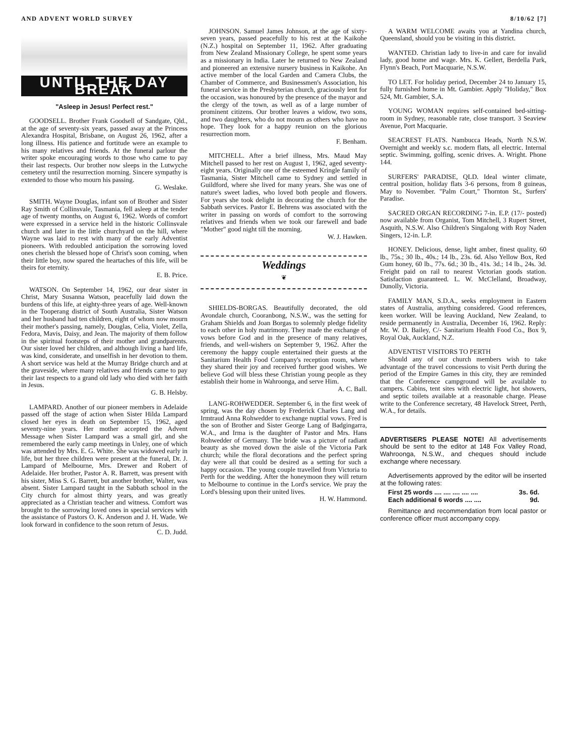AND ADVENT WORLD SURVEY 8/10/62 [7]
UNTIL THE DAY BREAK
"Asleep in Jesus! Perfect rest."
GOODSELL. Brother Frank Goodsell of Sandgate, Qld., at the age of seventy-six years, passed away at the Princess Alexandra Hospital, Brisbane, on August 26, 1962, after a long illness. His patience and fortitude were an example to his many relatives and friends. At the funeral parlour the writer spoke encouraging words to those who came to pay their last respects. Our brother now sleeps in the Lutwyche cemetery until the resurrection morning. Sincere sympathy is extended to those who mourn his passing.
G. Weslake.
SMITH. Wayne Douglas, infant son of Brother and Sister Ray Smith of Collinsvale, Tasmania, fell asleep at the tender age of twenty months, on August 6, 1962. Words of comfort were expressed in a service held in the historic Collinsvale church and later in the little churchyard on the hill, where Wayne was laid to rest with many of the early Adventist pioneers. With redoubled anticipation the sorrowing loved ones cherish the blessed hope of Christ's soon coming, when their little boy, now spared the heartaches of this life, will be theirs for eternity.
E. B. Price.
WATSON. On September 14, 1962, our dear sister in Christ, Mary Susanna Watson, peacefully laid down the burdens of this life, at eighty-three years of age. Well-known in the Tooperang district of South Australia, Sister Watson and her husband had ten children, eight of whom now mourn their mother's passing, namely, Douglas, Celia, Violet, Zella, Fedora, Mavis, Daisy, and Jean. The majority of them follow in the spiritual footsteps of their mother and grandparents. Our sister loved her children, and although living a hard life, was kind, considerate, and unselfish in her devotion to them. A short service was held at the Murray Bridge church and at the graveside, where many relatives and friends came to pay their last respects to a grand old lady who died with her faith in Jesus.
G. B. Helsby.
LAMPARD. Another of our pioneer members in Adelaide passed off the stage of action when Sister Hilda Lampard closed her eyes in death on September 15, 1962, aged seventy-nine years. Her mother accepted the Advent Message when Sister Lampard was a small girl, and she remembered the early camp meetings in Unley, one of which was attended by Mrs. E. G. White. She was widowed early in life, but her three children were present at the funeral, Dr. J. Lampard of Melbourne, Mrs. Drewer and Robert of Adelaide. Her brother, Pastor A. R. Barrett, was present with his sister, Miss S. G. Barrett, but another brother, Walter, was absent. Sister Lampard taught in the Sabbath school in the City church for almost thirty years, and was greatly appreciated as a Christian teacher and witness. Comfort was brought to the sorrowing loved ones in special services with the assistance of Pastors O. K. Anderson and J. H. Wade. We look forward in confidence to the soon return of Jesus.
C. D. Judd.
JOHNSON. Samuel James Johnson, at the age of sixty-seven years, passed peacefully to his rest at the Kaikohe (N.Z.) hospital on September 11, 1962. After graduating from New Zealand Missionary College, he spent some years as a missionary in India. Later he returned to New Zealand and pioneered an extensive nursery business in Kaikohe. An active member of the local Garden and Camera Clubs, the Chamber of Commerce, and Businessmen's Association, his funeral service in the Presbyterian church, graciously lent for the occasion, was honoured by the presence of the mayor and the clergy of the town, as well as of a large number of prominent citizens. Our brother leaves a widow, two sons, and two daughters, who do not mourn as others who have no hope. They look for a happy reunion on the glorious resurrection morn.
F. Benham.
MITCHELL. After a brief illness, Mrs. Maud May Mitchell passed to her rest on August 1, 1962, aged seventy-eight years. Originally one of the esteemed Kringle family of Tasmania, Sister Mitchell came to Sydney and settled in Guildford, where she lived for many years. She was one of nature's sweet ladies, who loved both people and flowers. For years she took delight in decorating the church for the Sabbath services. Pastor E. Behrens was associated with the writer in passing on words of comfort to the sorrowing relatives and friends when we took our farewell and bade "Mother" good night till the morning.
W. J. Hawken.
Weddings
❦
SHIELDS-BORGAS. Beautifully decorated, the old Avondale church, Cooranbong, N.S.W., was the setting for Graham Shields and Joan Borgas to solemnly pledge fidelity to each other in holy matrimony. They made the exchange of vows before God and in the presence of many relatives, friends, and well-wishers on September 9, 1962. After the ceremony the happy couple entertained their guests at the Sanitarium Health Food Company's reception room, where they shared their joy and received further good wishes. We believe God will bless these Christian young people as they establish their home in Wahroonga, and serve Him.
A. C. Ball.
LANG-ROHWEDDER. September 6, in the first week of spring, was the day chosen by Frederick Charles Lang and Irmtraud Anna Rohwedder to exchange nuptial vows. Fred is the son of Brother and Sister George Lang of Badgingarra, W.A., and Irma is the daughter of Pastor and Mrs. Hans Rohwedder of Germany. The bride was a picture of radiant beauty as she moved down the aisle of the Victoria Park church; while the floral decorations and the perfect spring day were all that could be desired as a setting for such a happy occasion. The young couple travelled from Victoria to Perth for the wedding. After the honeymoon they will return to Melbourne to continue in the Lord's service. We pray the Lord's blessing upon their united lives.
H. W. Hammond.
A WARM WELCOME awaits you at Yandina church, Queensland, should you be visiting in this district.
WANTED. Christian lady to live-in and care for invalid lady, good home and wage. Mrs. K. Gellert, Berdella Park, Flynn's Beach, Port Macquarie, N.S.W.
TO LET. For holiday period, December 24 to January 15, fully furnished home in Mt. Gambier. Apply "Holiday," Box 524, Mt. Gambier, S.A.
YOUNG WOMAN requires self-contained bed-sitting-room in Sydney, reasonable rate, close transport. 3 Seaview Avenue, Port Macquarie.
SEACREST FLATS. Nambucca Heads, North N.S.W. Overnight and weekly s.c. modern flats, all electric. Internal septic. Swimming, golfing, scenic drives. A. Wright. Phone 144.
SURFERS' PARADISE, QLD. Ideal winter climate, central position, holiday flats 3-6 persons, from 8 guineas, May to November. "Palm Court," Thornton St., Surfers' Paradise.
SACRED ORGAN RECORDING 7-in. E.P. (17/- posted) now available from Organist, Tom Mitchell, 3 Rupert Street, Asquith, N.S.W. Also Children's Singalong with Roy Naden Singers, 12-in. L.P.
HONEY. Delicious, dense, light amber, finest quality, 60 lb., 75s.; 30 lb., 40s.; 14 lb., 23s. 6d. Also Yellow Box, Red Gum honey, 60 lb., 77s. 6d.; 30 lb., 41s. 3d.; 14 lb., 24s. 3d. Freight paid on rail to nearest Victorian goods station. Satisfaction guaranteed. L. W. McClelland, Broadway, Dunolly, Victoria.
FAMILY MAN, S.D.A., seeks employment in Eastern states of Australia, anything considered. Good references, keen worker. Will be leaving Auckland, New Zealand, to reside permanently in Australia, December 16, 1962. Reply: Mr. W. D. Bailey, C/- Sanitarium Health Food Co., Box 9, Royal Oak, Auckland, N.Z.
ADVENTIST VISITORS TO PERTH
Should any of our church members wish to take advantage of the travel concessions to visit Perth during the period of the Empire Games in this city, they are reminded that the Conference campground will be available to campers. Cabins, tent sites with electric light, hot showers, and septic toilets available at a reasonable charge. Please write to the Conference secretary, 48 Havelock Street, Perth, W.A., for details.
ADVERTISERS PLEASE NOTE! All advertisements should be sent to the editor at 148 Fox Valley Road, Wahroonga, N.S.W., and cheques should include exchange where necessary.
Advertisements approved by the editor will be inserted at the following rates:
First 25 words .... .... .... .... .... 3s. 6d.
Each additional 6 words .... .... 9d.
Remittance and recommendation from local pastor or conference officer must accompany copy.